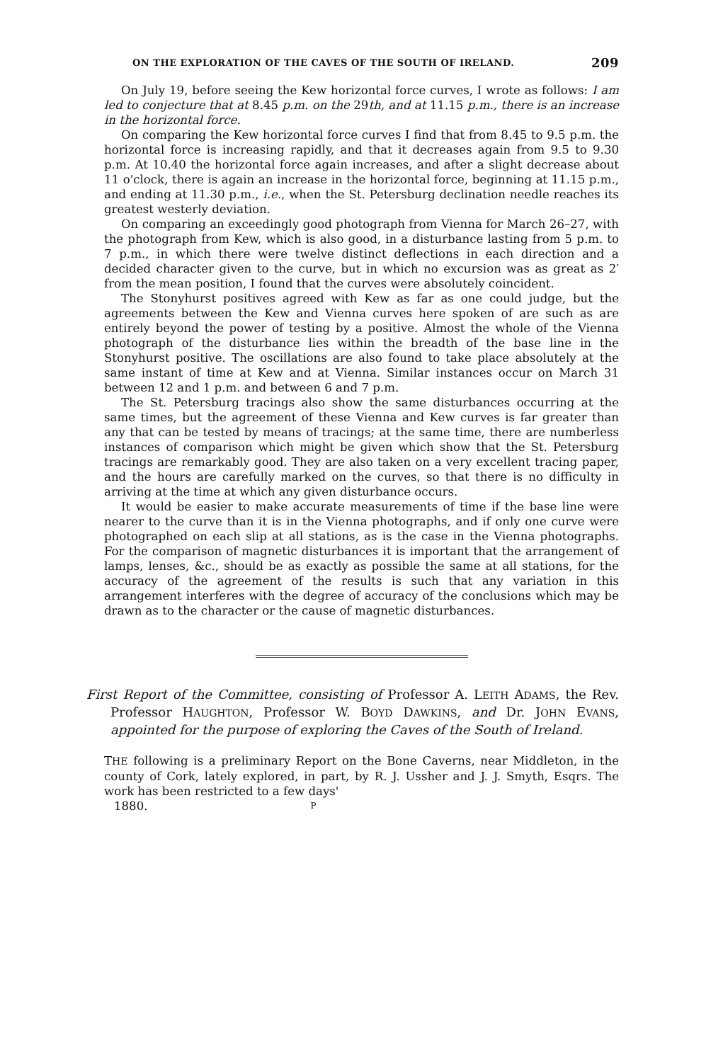ON THE EXPLORATION OF THE CAVES OF THE SOUTH OF IRELAND. 209
On July 19, before seeing the Kew horizontal force curves, I wrote as follows: I am led to conjecture that at 8.45 p.m. on the 29th, and at 11.15 p.m., there is an increase in the horizontal force.
On comparing the Kew horizontal force curves I find that from 8.45 to 9.5 p.m. the horizontal force is increasing rapidly, and that it decreases again from 9.5 to 9.30 p.m. At 10.40 the horizontal force again increases, and after a slight decrease about 11 o'clock, there is again an increase in the horizontal force, beginning at 11.15 p.m., and ending at 11.30 p.m., i.e., when the St. Petersburg declination needle reaches its greatest westerly deviation.
On comparing an exceedingly good photograph from Vienna for March 26–27, with the photograph from Kew, which is also good, in a disturbance lasting from 5 p.m. to 7 p.m., in which there were twelve distinct deflections in each direction and a decided character given to the curve, but in which no excursion was as great as 2′ from the mean position, I found that the curves were absolutely coincident.
The Stonyhurst positives agreed with Kew as far as one could judge, but the agreements between the Kew and Vienna curves here spoken of are such as are entirely beyond the power of testing by a positive. Almost the whole of the Vienna photograph of the disturbance lies within the breadth of the base line in the Stonyhurst positive. The oscillations are also found to take place absolutely at the same instant of time at Kew and at Vienna. Similar instances occur on March 31 between 12 and 1 p.m. and between 6 and 7 p.m.
The St. Petersburg tracings also show the same disturbances occurring at the same times, but the agreement of these Vienna and Kew curves is far greater than any that can be tested by means of tracings; at the same time, there are numberless instances of comparison which might be given which show that the St. Petersburg tracings are remarkably good. They are also taken on a very excellent tracing paper, and the hours are carefully marked on the curves, so that there is no difficulty in arriving at the time at which any given disturbance occurs.
It would be easier to make accurate measurements of time if the base line were nearer to the curve than it is in the Vienna photographs, and if only one curve were photographed on each slip at all stations, as is the case in the Vienna photographs. For the comparison of magnetic disturbances it is important that the arrangement of lamps, lenses, &c., should be as exactly as possible the same at all stations, for the accuracy of the agreement of the results is such that any variation in this arrangement interferes with the degree of accuracy of the conclusions which may be drawn as to the character or the cause of magnetic disturbances.
First Report of the Committee, consisting of Professor A. LEITH ADAMS, the Rev. Professor HAUGHTON, Professor W. BOYD DAWKINS, and Dr. JOHN EVANS, appointed for the purpose of exploring the Caves of the South of Ireland.
THE following is a preliminary Report on the Bone Caverns, near Middleton, in the county of Cork, lately explored, in part, by R. J. Ussher and J. J. Smyth, Esqrs. The work has been restricted to a few days'
1880. P